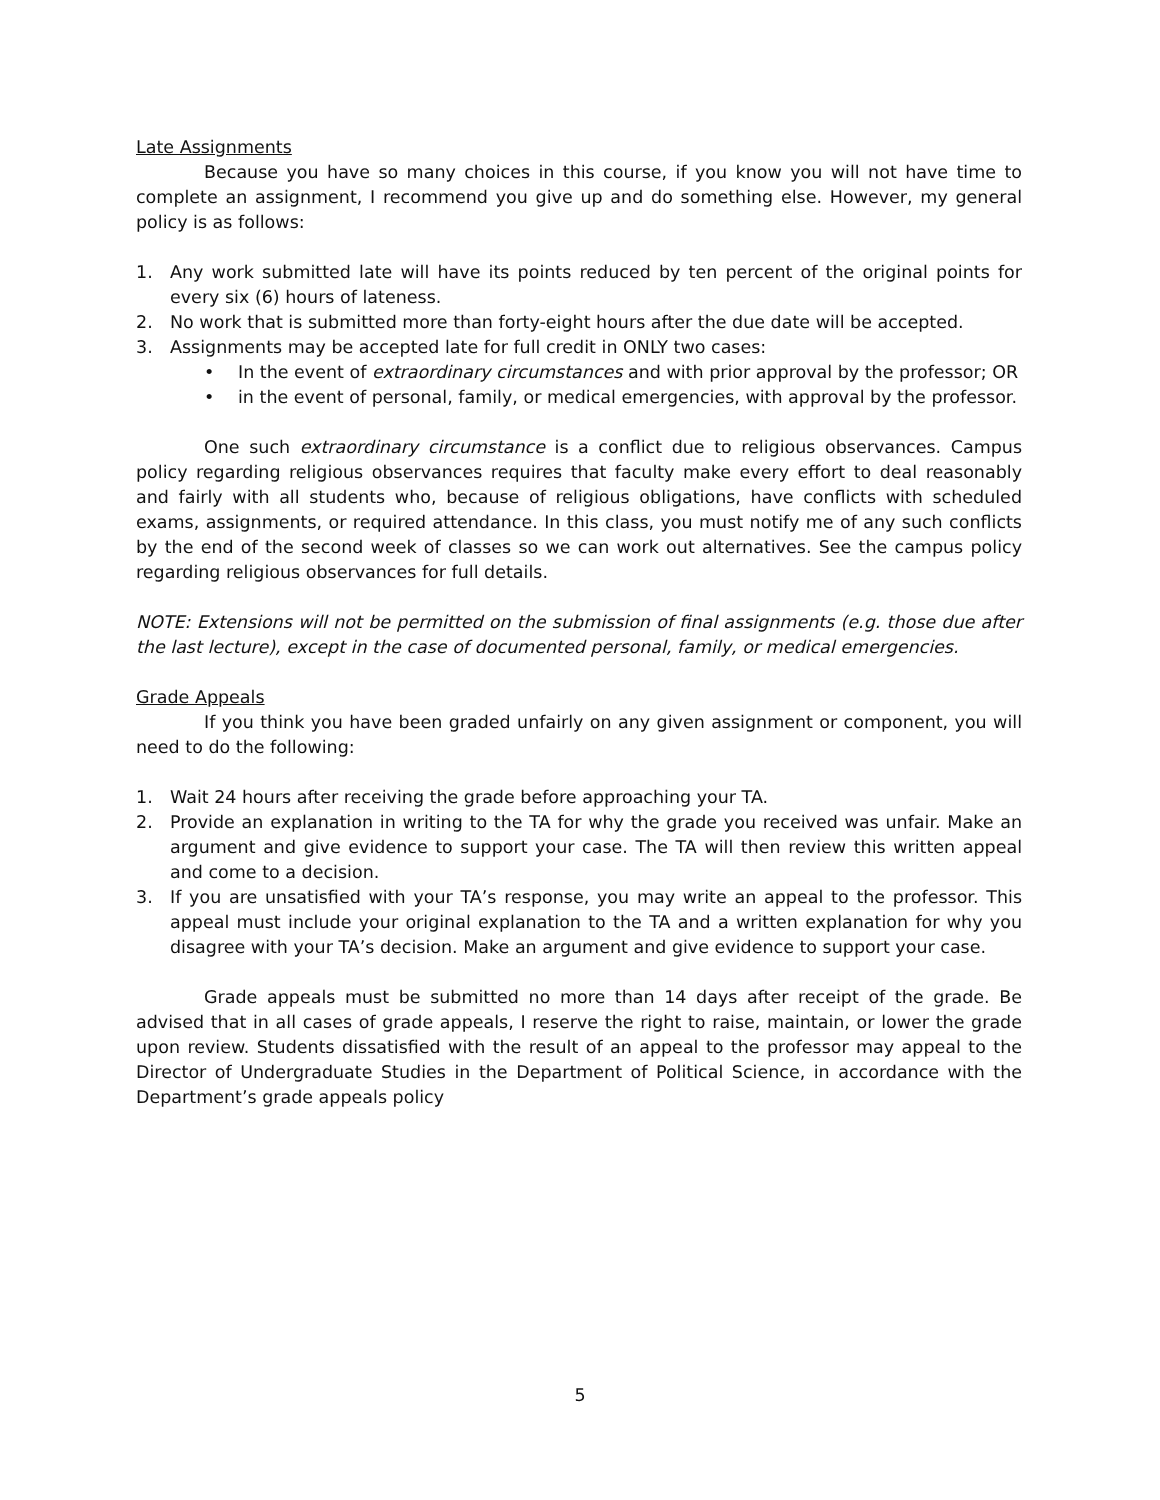Late Assignments
Because you have so many choices in this course, if you know you will not have time to complete an assignment, I recommend you give up and do something else. However, my general policy is as follows:
1. Any work submitted late will have its points reduced by ten percent of the original points for every six (6) hours of lateness.
2. No work that is submitted more than forty-eight hours after the due date will be accepted.
3. Assignments may be accepted late for full credit in ONLY two cases:
• In the event of extraordinary circumstances and with prior approval by the professor; OR
• in the event of personal, family, or medical emergencies, with approval by the professor.
One such extraordinary circumstance is a conflict due to religious observances. Campus policy regarding religious observances requires that faculty make every effort to deal reasonably and fairly with all students who, because of religious obligations, have conflicts with scheduled exams, assignments, or required attendance. In this class, you must notify me of any such conflicts by the end of the second week of classes so we can work out alternatives. See the campus policy regarding religious observances for full details.
NOTE: Extensions will not be permitted on the submission of final assignments (e.g. those due after the last lecture), except in the case of documented personal, family, or medical emergencies.
Grade Appeals
If you think you have been graded unfairly on any given assignment or component, you will need to do the following:
1. Wait 24 hours after receiving the grade before approaching your TA.
2. Provide an explanation in writing to the TA for why the grade you received was unfair. Make an argument and give evidence to support your case. The TA will then review this written appeal and come to a decision.
3. If you are unsatisfied with your TA’s response, you may write an appeal to the professor. This appeal must include your original explanation to the TA and a written explanation for why you disagree with your TA’s decision. Make an argument and give evidence to support your case.
Grade appeals must be submitted no more than 14 days after receipt of the grade. Be advised that in all cases of grade appeals, I reserve the right to raise, maintain, or lower the grade upon review. Students dissatisfied with the result of an appeal to the professor may appeal to the Director of Undergraduate Studies in the Department of Political Science, in accordance with the Department’s grade appeals policy
5